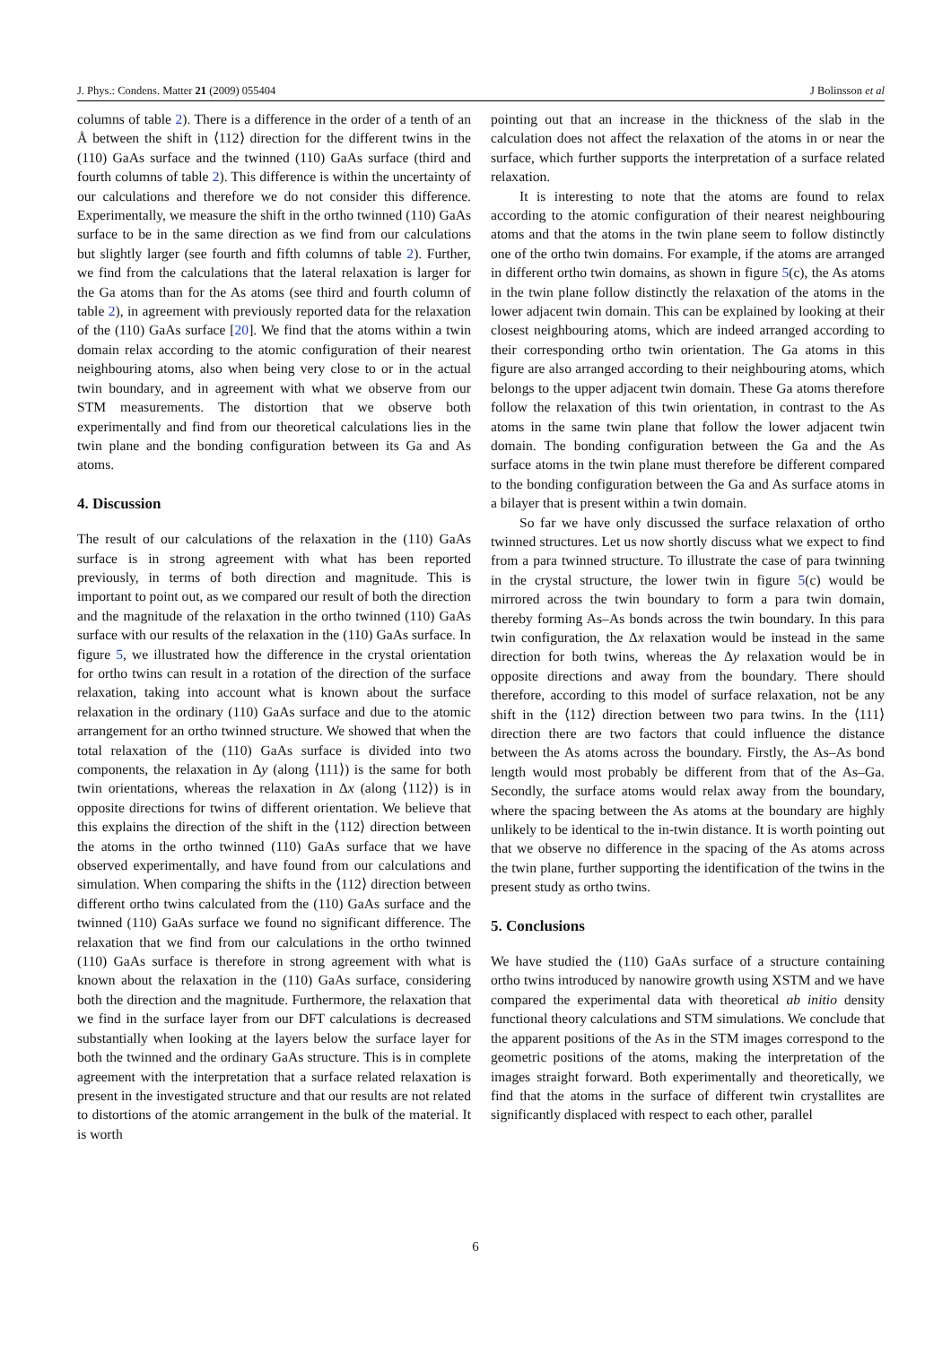J. Phys.: Condens. Matter 21 (2009) 055404 J Bolinsson et al
columns of table 2). There is a difference in the order of a tenth of an Å between the shift in ⟨112⟩ direction for the different twins in the (110) GaAs surface and the twinned (110) GaAs surface (third and fourth columns of table 2). This difference is within the uncertainty of our calculations and therefore we do not consider this difference. Experimentally, we measure the shift in the ortho twinned (110) GaAs surface to be in the same direction as we find from our calculations but slightly larger (see fourth and fifth columns of table 2). Further, we find from the calculations that the lateral relaxation is larger for the Ga atoms than for the As atoms (see third and fourth column of table 2), in agreement with previously reported data for the relaxation of the (110) GaAs surface [20]. We find that the atoms within a twin domain relax according to the atomic configuration of their nearest neighbouring atoms, also when being very close to or in the actual twin boundary, and in agreement with what we observe from our STM measurements. The distortion that we observe both experimentally and find from our theoretical calculations lies in the twin plane and the bonding configuration between its Ga and As atoms.
4. Discussion
The result of our calculations of the relaxation in the (110) GaAs surface is in strong agreement with what has been reported previously, in terms of both direction and magnitude. This is important to point out, as we compared our result of both the direction and the magnitude of the relaxation in the ortho twinned (110) GaAs surface with our results of the relaxation in the (110) GaAs surface. In figure 5, we illustrated how the difference in the crystal orientation for ortho twins can result in a rotation of the direction of the surface relaxation, taking into account what is known about the surface relaxation in the ordinary (110) GaAs surface and due to the atomic arrangement for an ortho twinned structure. We showed that when the total relaxation of the (110) GaAs surface is divided into two components, the relaxation in Δy (along ⟨111⟩) is the same for both twin orientations, whereas the relaxation in Δx (along ⟨112⟩) is in opposite directions for twins of different orientation. We believe that this explains the direction of the shift in the ⟨112⟩ direction between the atoms in the ortho twinned (110) GaAs surface that we have observed experimentally, and have found from our calculations and simulation. When comparing the shifts in the ⟨112⟩ direction between different ortho twins calculated from the (110) GaAs surface and the twinned (110) GaAs surface we found no significant difference. The relaxation that we find from our calculations in the ortho twinned (110) GaAs surface is therefore in strong agreement with what is known about the relaxation in the (110) GaAs surface, considering both the direction and the magnitude. Furthermore, the relaxation that we find in the surface layer from our DFT calculations is decreased substantially when looking at the layers below the surface layer for both the twinned and the ordinary GaAs structure. This is in complete agreement with the interpretation that a surface related relaxation is present in the investigated structure and that our results are not related to distortions of the atomic arrangement in the bulk of the material. It is worth
pointing out that an increase in the thickness of the slab in the calculation does not affect the relaxation of the atoms in or near the surface, which further supports the interpretation of a surface related relaxation.
It is interesting to note that the atoms are found to relax according to the atomic configuration of their nearest neighbouring atoms and that the atoms in the twin plane seem to follow distinctly one of the ortho twin domains. For example, if the atoms are arranged in different ortho twin domains, as shown in figure 5(c), the As atoms in the twin plane follow distinctly the relaxation of the atoms in the lower adjacent twin domain. This can be explained by looking at their closest neighbouring atoms, which are indeed arranged according to their corresponding ortho twin orientation. The Ga atoms in this figure are also arranged according to their neighbouring atoms, which belongs to the upper adjacent twin domain. These Ga atoms therefore follow the relaxation of this twin orientation, in contrast to the As atoms in the same twin plane that follow the lower adjacent twin domain. The bonding configuration between the Ga and the As surface atoms in the twin plane must therefore be different compared to the bonding configuration between the Ga and As surface atoms in a bilayer that is present within a twin domain.
So far we have only discussed the surface relaxation of ortho twinned structures. Let us now shortly discuss what we expect to find from a para twinned structure. To illustrate the case of para twinning in the crystal structure, the lower twin in figure 5(c) would be mirrored across the twin boundary to form a para twin domain, thereby forming As–As bonds across the twin boundary. In this para twin configuration, the Δx relaxation would be instead in the same direction for both twins, whereas the Δy relaxation would be in opposite directions and away from the boundary. There should therefore, according to this model of surface relaxation, not be any shift in the ⟨112⟩ direction between two para twins. In the ⟨111⟩ direction there are two factors that could influence the distance between the As atoms across the boundary. Firstly, the As–As bond length would most probably be different from that of the As–Ga. Secondly, the surface atoms would relax away from the boundary, where the spacing between the As atoms at the boundary are highly unlikely to be identical to the in-twin distance. It is worth pointing out that we observe no difference in the spacing of the As atoms across the twin plane, further supporting the identification of the twins in the present study as ortho twins.
5. Conclusions
We have studied the (110) GaAs surface of a structure containing ortho twins introduced by nanowire growth using XSTM and we have compared the experimental data with theoretical ab initio density functional theory calculations and STM simulations. We conclude that the apparent positions of the As in the STM images correspond to the geometric positions of the atoms, making the interpretation of the images straight forward. Both experimentally and theoretically, we find that the atoms in the surface of different twin crystallites are significantly displaced with respect to each other, parallel
6